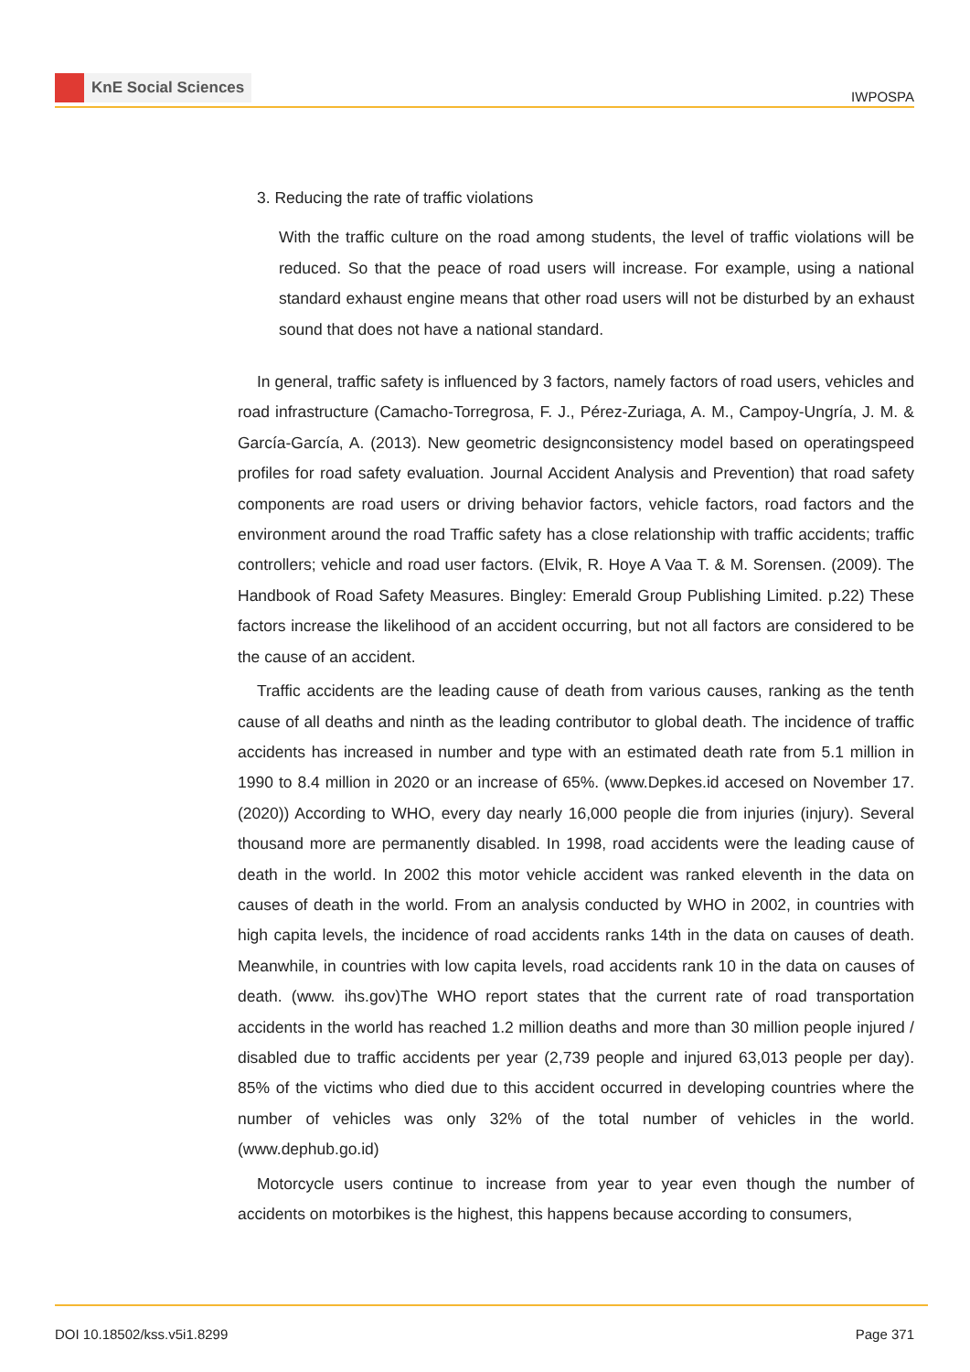KnE Social Sciences
IWPOSPA
3. Reducing the rate of traffic violations
With the traffic culture on the road among students, the level of traffic violations will be reduced. So that the peace of road users will increase. For example, using a national standard exhaust engine means that other road users will not be disturbed by an exhaust sound that does not have a national standard.
In general, traffic safety is influenced by 3 factors, namely factors of road users, vehicles and road infrastructure (Camacho-Torregrosa, F. J., Pérez-Zuriaga, A. M., Campoy-Ungría, J. M. & García-García, A. (2013). New geometric designconsistency model based on operatingspeed profiles for road safety evaluation. Journal Accident Analysis and Prevention) that road safety components are road users or driving behavior factors, vehicle factors, road factors and the environment around the road Traffic safety has a close relationship with traffic accidents; traffic controllers; vehicle and road user factors. (Elvik, R. Hoye A Vaa T. & M. Sorensen. (2009). The Handbook of Road Safety Measures. Bingley: Emerald Group Publishing Limited. p.22) These factors increase the likelihood of an accident occurring, but not all factors are considered to be the cause of an accident.
Traffic accidents are the leading cause of death from various causes, ranking as the tenth cause of all deaths and ninth as the leading contributor to global death. The incidence of traffic accidents has increased in number and type with an estimated death rate from 5.1 million in 1990 to 8.4 million in 2020 or an increase of 65%. (www.Depkes.id accesed on November 17. (2020)) According to WHO, every day nearly 16,000 people die from injuries (injury). Several thousand more are permanently disabled. In 1998, road accidents were the leading cause of death in the world. In 2002 this motor vehicle accident was ranked eleventh in the data on causes of death in the world. From an analysis conducted by WHO in 2002, in countries with high capita levels, the incidence of road accidents ranks 14th in the data on causes of death. Meanwhile, in countries with low capita levels, road accidents rank 10 in the data on causes of death. (www. ihs.gov)The WHO report states that the current rate of road transportation accidents in the world has reached 1.2 million deaths and more than 30 million people injured / disabled due to traffic accidents per year (2,739 people and injured 63,013 people per day). 85% of the victims who died due to this accident occurred in developing countries where the number of vehicles was only 32% of the total number of vehicles in the world. (www.dephub.go.id)
Motorcycle users continue to increase from year to year even though the number of accidents on motorbikes is the highest, this happens because according to consumers,
DOI 10.18502/kss.v5i1.8299 Page 371